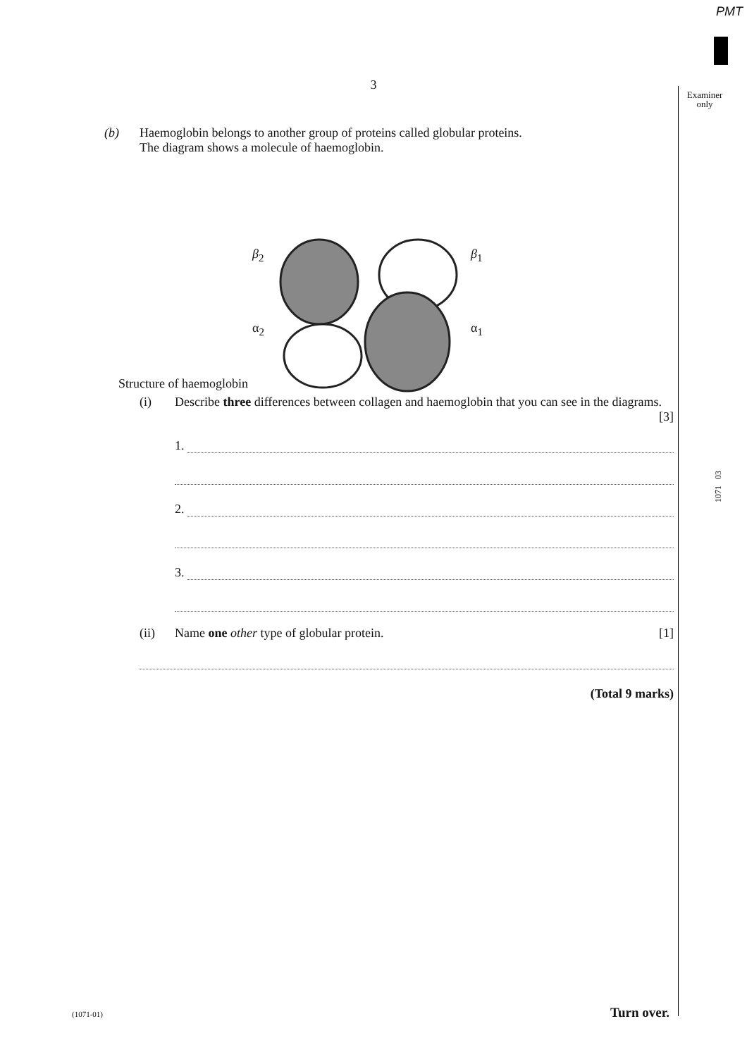PMT
3
Examiner
only
1071 03
(b) Haemoglobin belongs to another group of proteins called globular proteins.
The diagram shows a molecule of haemoglobin.
β<sub>2</sub> β<sub>1</sub>
α<sub>2</sub> α<sub>1</sub>
Structure of haemoglobin
(i) Describe three differences between collagen and haemoglobin that you can see in the diagrams. [3]
1.
2.
3.
(ii) Name one other type of globular protein. [1]
(Total 9 marks)
(1071-01) Turn over.